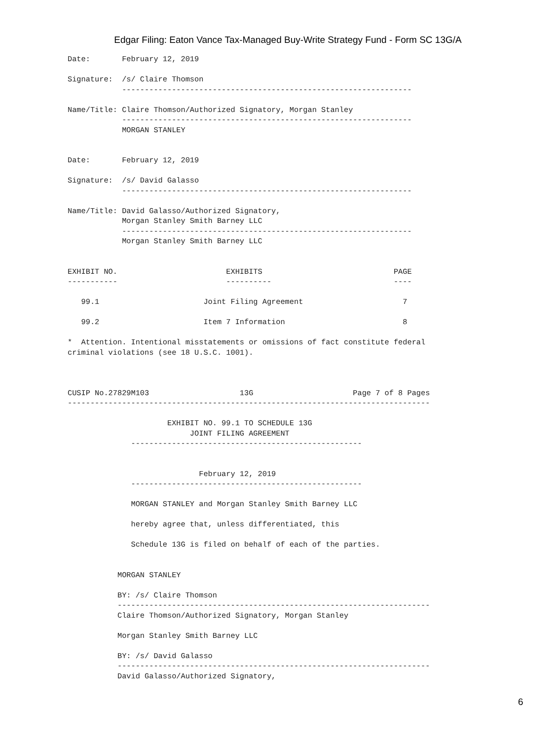Edgar Filing: Eaton Vance Tax-Managed Buy-Write Strategy Fund - Form SC 13G/A
Date:       February 12, 2019

Signature:  /s/ Claire Thomson
            ----------------------------------------------------------------

Name/Title: Claire Thomson/Authorized Signatory, Morgan Stanley
            ----------------------------------------------------------------
            MORGAN STANLEY


Date:       February 12, 2019

Signature:  /s/ David Galasso
            ----------------------------------------------------------------

Name/Title: David Galasso/Authorized Signatory,
            Morgan Stanley Smith Barney LLC
            ----------------------------------------------------------------
            Morgan Stanley Smith Barney LLC


EXHIBIT NO.                        EXHIBITS                             PAGE
-----------                        ----------                           ----

   99.1                       Joint Filing Agreement                      7

   99.2                       Item 7 Information                          8

*  Attention. Intentional misstatements or omissions of fact constitute federal
criminal violations (see 18 U.S.C. 1001).



CUSIP No.27829M103                    13G                      Page 7 of 8 Pages
--------------------------------------------------------------------------------

                      EXHIBIT NO. 99.1 TO SCHEDULE 13G
                           JOINT FILING AGREEMENT
              ---------------------------------------------------


                             February 12, 2019
              ---------------------------------------------------

              MORGAN STANLEY and Morgan Stanley Smith Barney LLC

              hereby agree that, unless differentiated, this

              Schedule 13G is filed on behalf of each of the parties.


           MORGAN STANLEY

           BY: /s/ Claire Thomson
           ---------------------------------------------------------------------
           Claire Thomson/Authorized Signatory, Morgan Stanley

           Morgan Stanley Smith Barney LLC

           BY: /s/ David Galasso
           ---------------------------------------------------------------------
           David Galasso/Authorized Signatory,
6